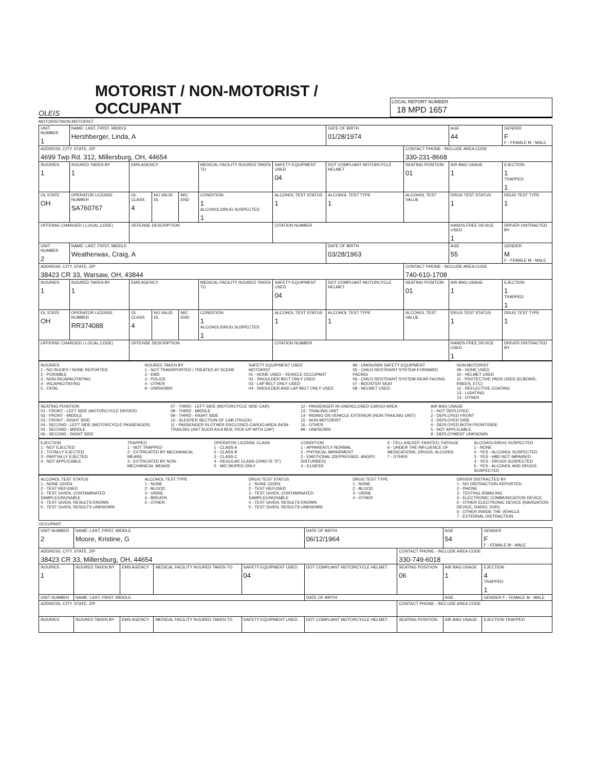OLEIS
MOTORIST / NON-MOTORIST / OCCUPANT
LOCAL REPORT NUMBER
18 MPD 1657
MOTORIST/NON-MOTORIST
| UNIT NUMBER 1 | NAME: LAST, FIRST, MIDDLE Hershberger, Linda, A | | | | | | DATE OF BIRTH 01/28/1974 | | AGE 44 | GENDER F F - FEMALE M - MALE |
| ADDRESS, CITY, STATE, ZIP 4699 Twp Rd. 312, Millersburg, OH, 44654 | | | | | | | | CONTACT PHONE - INCLUDE AREA CODE 330-231-8668 | | |
| INJURIES 1 | INJURED TAKEN BY 1 | EMS AGENCY | | | MEDICAL FACILITY INJURED TAKEN TO | SAFETY EQUIPMENT USED 04 | DOT COMPLIANT MOTORCYCLE HELMET | SEATING POSITION 01 | AIR BAG USAGE 1 | EJECTION 1 TRAPPED 1 |
| OL STATE OH | OPERATOR LICENSE NUMBER SA760767 | OL CLASS 4 | NO VALID DL | M/C END | CONDITION 1 ALCOHOL/DRUG SUSPECTED 1 | ALCOHOL TEST STATUS 1 | ALCOHOL TEST TYPE 1 | ALCOHOL TEST VALUE | DRUG TEST STATUS 1 | DRUG TEST TYPE 1 |
| OFFENSE CHARGED ( LOCAL CODE) | | OFFENSE DESCRIPTION | | | | CITATION NUMBER | | | HANDS-FREE DEVICE USED 1 | DRIVER DISTRACTED BY |
| UNIT NUMBER 2 | NAME: LAST, FIRST, MIDDLE Weatherwax, Craig, A | | | | | | DATE OF BIRTH 03/28/1963 | | AGE 55 | GENDER M F - FEMALE M - MALE |
| ADDRESS, CITY, STATE, ZIP 38423 CR 33, Warsaw, OH, 43844 | | | | | | | | CONTACT PHONE - INCLUDE AREA CODE 740-610-1708 | | |
| INJURIES 1 | INJURED TAKEN BY 1 | EMS AGENCY | | | MEDICAL FACILITY INJURED TAKEN TO | SAFETY EQUIPMENT USED 04 | DOT COMPLIANT MOTORCYCLE HELMET | SEATING POSITION 01 | AIR BAG USAGE 1 | EJECTION 1 TRAPPED 1 |
| OL STATE OH | OPERATOR LICENSE NUMBER RR374088 | OL CLASS 4 | NO VALID DL | M/C END | CONDITION 1 ALCOHOL/DRUG SUSPECTED 1 | ALCOHOL TEST STATUS 1 | ALCOHOL TEST TYPE 1 | ALCOHOL TEST VALUE | DRUG TEST STATUS 1 | DRUG TEST TYPE 1 |
| OFFENSE CHARGED ( LOCAL CODE) | | OFFENSE DESCRIPTION | | | | CITATION NUMBER | | | HANDS-FREE DEVICE USED 1 | DRIVER DISTRACTED BY |
INJURIES
1 - NO INJURY / NONE REPORTED
2 - POSSIBLE
3 - NON-INCAPACITATING
4 - INCAPACITATING
5 - FATAL
INJURED TAKEN BY
1 - NOT TRANSPORTED / TREATED AT SCENE
2 - EMS
3 - POLICE
4 - OTHER
9 - UNKNOWN
SAFETY EQUIPMENT USED
MOTORIST
01 - NONE USED - VEHICLE OCCUPANT
02 - SHOULDER BELT ONLY USED
03 - LAP BELT ONLY USED
04 - SHOULDER AND LAP BELT ONLY USED
99 - UNKNOWN SAFETY EQUIPMENT
05 - CHILD RESTRAINT SYSTEM-FORWARD FACING
06 - CHILD RESTRAINT SYSTEM-REAR FACING
07 - BOOSTER SEAT
08 - HELMET USED
NON-MOTORIST
09 - NONE USED
10 - HELMET USED
11 - PROTECTIVE PADS USED (ELBOWS, KNEES, ETC)
12 - REFLECTIVE COATING
13 - LIGHTING
14 - OTHER
SEATING POSITION
01 - FRONT - LEFT SIDE (MOTORCYCLE DRIVER)
02 - FRONT - MIDDLE
03 - FRONT - RIGHT SIDE
04 - SECOND - LEFT SIDE (MOTORCYCLE PASSENGER)
05 - SECOND - MIDDLE
06 - SECOND - RIGHT SIDE
07 - THIRD - LEFT SIDE (MOTORCYCLE SIDE CAR)
08 - THIRD - MIDDLE
09 - THIRD - RIGHT SIDE
10 - SLEEPER SECTION OF CAB (TRUCK)
11 - PASSENGER IN OTHER ENCLOSED CARGO AREA (NON-TRAILING UNIT SUCH AS A BUS, PICK-UP WITH CAP)
12 - PASSENGER IN UNENCLOSED CARGO AREA
13 - TRAILING UNIT
14 - RIDING ON VEHICLE EXTERIOR (NON-TRAILING UNIT)
15 - NON-MOTORIST
16 - OTHER
99 - UNKNOWN
AIR BAG USAGE
1 - NOT DEPLOYED
2 - DEPLOYED FRONT
3 - DEPLOYED SIDE
4 - DEPLOYED BOTH FRONT/SIDE
5 - NOT APPLICABLE
9 - DEPLOYMENT UNKNOWN
EJECTION
1 - NOT EJECTED
2 - TOTALLY EJECTED
3 - PARTIALLY EJECTED
4 - NOT APPLICABLE
TRAPPED
1 - NOT TRAPPED
2 - EXTRICATED BY MECHANICAL MEANS
3 - EXTRICATED BY NON-MECHANICAL MEANS
OPERATOR LICENSE CLASS
1 - CLASS A
2 - CLASS B
3 - CLASS C
4 - REGULAR CLASS (OHIO IS "D")
5 - M/C MOPED ONLY
CONDITION
1 - APPARENTLY NORMAL
2 - PHYSICAL IMPAIRMENT
3 - EMOTIONAL (DEPRESSED, ANGRY, DISTURBED)
4 - ILLNESS
5 - FELL ASLEEP, FAINTED, FATIGUE
6 - UNDER THE INFLUENCE OF MEDICATIONS, DRUGS, ALCOHOL
7 - OTHER
ALCOHOL/DRUG SUSPECTED
1 - NONE
2 - YES - ALCOHOL SUSPECTED
3 - YES - HBD NOT IMPAIRED
4 - YES - DRUGS SUSPECTED
5 - YES - ALCOHOL AND DRUGS SUSPECTED
ALCOHOL TEST STATUS
1 - NONE GIVEN
2 - TEST REFUSED
3 - TEST GIVEN, CONTAMINATED SAMPLE/UNUSABLE
4 - TEST GIVEN, RESULTS KNOWN
5 - TEST GIVEN, RESULTS UNKNOWN
ALCOHOL TEST TYPE
1 - NONE
2 - BLOOD
3 - URINE
4 - BREATH
5 - OTHER
DRUG TEST STATUS
1 - NONE GIVEN
2 - TEST REFUSED
3 - TEST GIVEN, CONTAMINATED SAMPLE/UNUSABLE
4 - TEST GIVEN, RESULTS KNOWN
5 - TEST GIVEN, RESULTS UNKNOWN
DRUG TEST TYPE
1 - NONE
2 - BLOOD
3 - URINE
4 - OTHER
DRIVER DISTRACTED BY
1 - NO DISTRACTION REPORTED
2 - PHONE
3 - TEXTING /EMAILING
4 - ELECTRONIC COMMUNICATION DEVICE
5 - OTHER ELECTRONIC DEVICE (NAVIGATION DEVICE, RADIO, DVD)
6 - OTHER INSIDE THE VEHICLE
7 - EXTERNAL DISTRACTION
OCCUPANT
| UNIT NUMBER 2 | NAME: LAST, FIRST, MIDDLE Moore, Kristine, G | | | | DATE OF BIRTH 06/12/1964 | | AGE 54 | GENDER F F - FEMALE M - MALE |
| ADDRESS, CITY, STATE, ZIP 38423 CR 33, Millersburg, OH, 44654 | | | | | | CONTACT PHONE - INCLUDE AREA CODE 330-749-6018 | | |
| INJURIES 1 | INJURED TAKEN BY | EMS AGENCY | MEDICAL FACILITY INJURED TAKEN TO | SAFETY EQUIPMENT USED 04 | DOT COMPLIANT MOTORCYCLE HELMET | SEATING POSITION 06 | AIR BAG USAGE 1 | EJECTION 4 TRAPPED 1 |
| UNIT NUMBER | NAME: LAST, FIRST, MIDDLE | | | | DATE OF BIRTH | | AGE | GENDER F - FEMALE M - MALE |
| ADDRESS, CITY, STATE, ZIP | | | | | | CONTACT PHONE - INCLUDE AREA CODE | | |
| INJURIES | INJURED TAKEN BY | EMS AGENCY | MEDICAL FACILITY INJURED TAKEN TO | SAFETY EQUIPMENT USED | DOT COMPLIANT MOTORCYCLE HELMET | SEATING POSITION | AIR BAG USAGE | EJECTION TRAPPED |